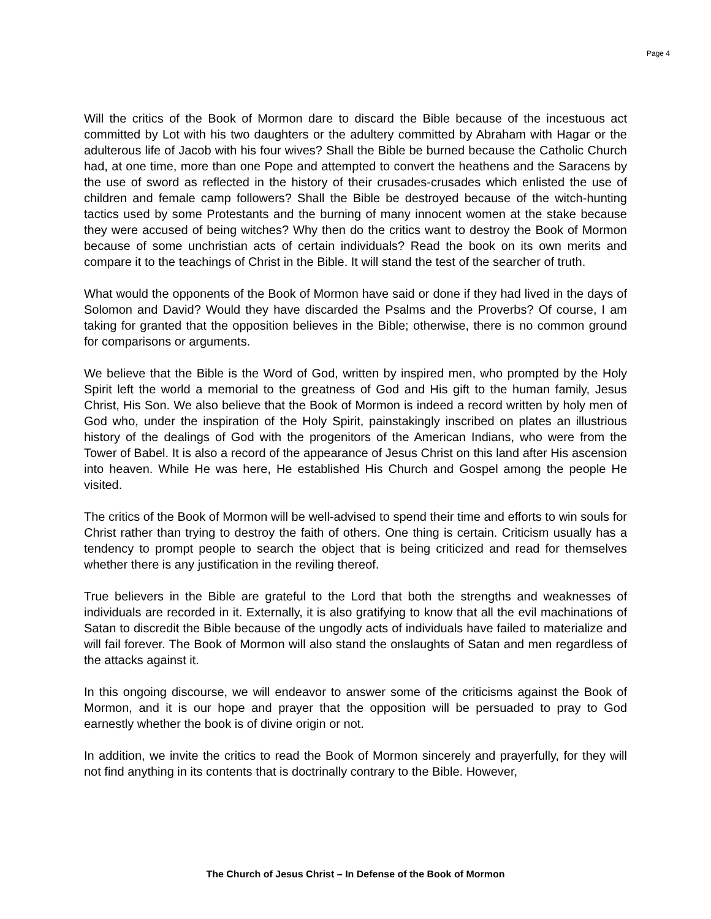Page 4
Will the critics of the Book of Mormon dare to discard the Bible because of the incestuous act committed by Lot with his two daughters or the adultery committed by Abraham with Hagar or the adulterous life of Jacob with his four wives? Shall the Bible be burned because the Catholic Church had, at one time, more than one Pope and attempted to convert the heathens and the Saracens by the use of sword as reflected in the history of their crusades-crusades which enlisted the use of children and female camp followers? Shall the Bible be destroyed because of the witch-hunting tactics used by some Protestants and the burning of many innocent women at the stake because they were accused of being witches? Why then do the critics want to destroy the Book of Mormon because of some unchristian acts of certain individuals? Read the book on its own merits and compare it to the teachings of Christ in the Bible. It will stand the test of the searcher of truth.
What would the opponents of the Book of Mormon have said or done if they had lived in the days of Solomon and David? Would they have discarded the Psalms and the Proverbs? Of course, I am taking for granted that the opposition believes in the Bible; otherwise, there is no common ground for comparisons or arguments.
We believe that the Bible is the Word of God, written by inspired men, who prompted by the Holy Spirit left the world a memorial to the greatness of God and His gift to the human family, Jesus Christ, His Son. We also believe that the Book of Mormon is indeed a record written by holy men of God who, under the inspiration of the Holy Spirit, painstakingly inscribed on plates an illustrious history of the dealings of God with the progenitors of the American Indians, who were from the Tower of Babel. It is also a record of the appearance of Jesus Christ on this land after His ascension into heaven. While He was here, He established His Church and Gospel among the people He visited.
The critics of the Book of Mormon will be well-advised to spend their time and efforts to win souls for Christ rather than trying to destroy the faith of others. One thing is certain. Criticism usually has a tendency to prompt people to search the object that is being criticized and read for themselves whether there is any justification in the reviling thereof.
True believers in the Bible are grateful to the Lord that both the strengths and weaknesses of individuals are recorded in it. Externally, it is also gratifying to know that all the evil machinations of Satan to discredit the Bible because of the ungodly acts of individuals have failed to materialize and will fail forever. The Book of Mormon will also stand the onslaughts of Satan and men regardless of the attacks against it.
In this ongoing discourse, we will endeavor to answer some of the criticisms against the Book of Mormon, and it is our hope and prayer that the opposition will be persuaded to pray to God earnestly whether the book is of divine origin or not.
In addition, we invite the critics to read the Book of Mormon sincerely and prayerfully, for they will not find anything in its contents that is doctrinally contrary to the Bible. However,
The Church of Jesus Christ – In Defense of the Book of Mormon